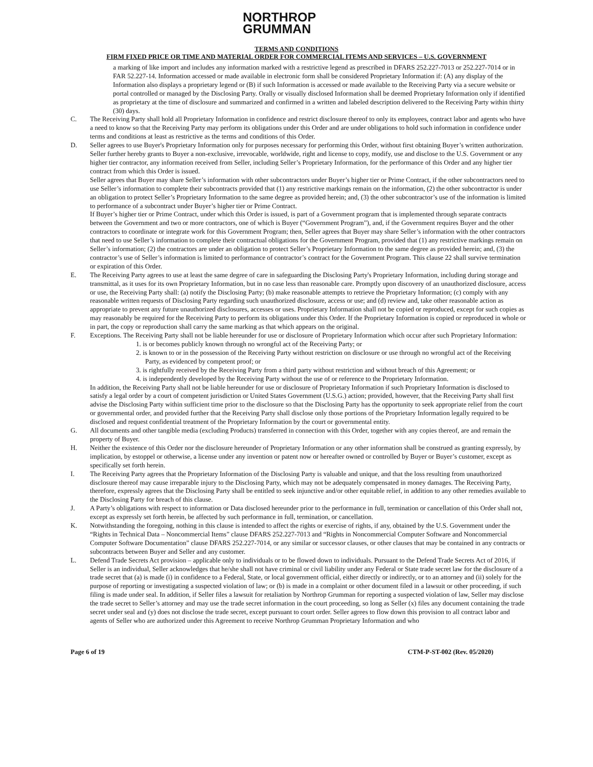NORTHROP
GRUMMAN
TERMS AND CONDITIONS
FIRM FIXED PRICE OR TIME AND MATERIAL ORDER FOR COMMERCIAL ITEMS AND SERVICES – U.S. GOVERNMENT
a marking of like import and includes any information marked with a restrictive legend as prescribed in DFARS 252.227-7013 or 252.227-7014 or in FAR 52.227-14. Information accessed or made available in electronic form shall be considered Proprietary Information if: (A) any display of the Information also displays a proprietary legend or (B) if such Information is accessed or made available to the Receiving Party via a secure website or portal controlled or managed by the Disclosing Party. Orally or visually disclosed Information shall be deemed Proprietary Information only if identified as proprietary at the time of disclosure and summarized and confirmed in a written and labeled description delivered to the Receiving Party within thirty (30) days.
C. The Receiving Party shall hold all Proprietary Information in confidence and restrict disclosure thereof to only its employees, contract labor and agents who have a need to know so that the Receiving Party may perform its obligations under this Order and are under obligations to hold such information in confidence under terms and conditions at least as restrictive as the terms and conditions of this Order.
D. Seller agrees to use Buyer's Proprietary Information only for purposes necessary for performing this Order, without first obtaining Buyer’s written authorization. Seller further hereby grants to Buyer a non-exclusive, irrevocable, worldwide, right and license to copy, modify, use and disclose to the U.S. Government or any higher tier contractor, any information received from Seller, including Seller’s Proprietary Information, for the performance of this Order and any higher tier contract from which this Order is issued.
Seller agrees that Buyer may share Seller’s information with other subcontractors under Buyer’s higher tier or Prime Contract, if the other subcontractors need to use Seller’s information to complete their subcontracts provided that (1) any restrictive markings remain on the information, (2) the other subcontractor is under an obligation to protect Seller’s Proprietary Information to the same degree as provided herein; and, (3) the other subcontractor’s use of the information is limited to performance of a subcontract under Buyer’s higher tier or Prime Contract.
If Buyer’s higher tier or Prime Contract, under which this Order is issued, is part of a Government program that is implemented through separate contracts between the Government and two or more contractors, one of which is Buyer (“Government Program”), and, if the Government requires Buyer and the other contractors to coordinate or integrate work for this Government Program; then, Seller agrees that Buyer may share Seller’s information with the other contractors that need to use Seller’s information to complete their contractual obligations for the Government Program, provided that (1) any restrictive markings remain on Seller’s information; (2) the contractors are under an obligation to protect Seller’s Proprietary Information to the same degree as provided herein; and, (3) the contractor’s use of Seller’s information is limited to performance of contractor’s contract for the Government Program. This clause 22 shall survive termination or expiration of this Order.
E. The Receiving Party agrees to use at least the same degree of care in safeguarding the Disclosing Party's Proprietary Information, including during storage and transmittal, as it uses for its own Proprietary Information, but in no case less than reasonable care. Promptly upon discovery of an unauthorized disclosure, access or use, the Receiving Party shall: (a) notify the Disclosing Party; (b) make reasonable attempts to retrieve the Proprietary Information; (c) comply with any reasonable written requests of Disclosing Party regarding such unauthorized disclosure, access or use; and (d) review and, take other reasonable action as appropriate to prevent any future unauthorized disclosures, accesses or uses. Proprietary Information shall not be copied or reproduced, except for such copies as may reasonably be required for the Receiving Party to perform its obligations under this Order. If the Proprietary Information is copied or reproduced in whole or in part, the copy or reproduction shall carry the same marking as that which appears on the original.
F. Exceptions. The Receiving Party shall not be liable hereunder for use or disclosure of Proprietary Information which occur after such Proprietary Information:
1. is or becomes publicly known through no wrongful act of the Receiving Party; or
2. is known to or in the possession of the Receiving Party without restriction on disclosure or use through no wrongful act of the Receiving Party, as evidenced by competent proof; or
3. is rightfully received by the Receiving Party from a third party without restriction and without breach of this Agreement; or
4. is independently developed by the Receiving Party without the use of or reference to the Proprietary Information.
In addition, the Receiving Party shall not be liable hereunder for use or disclosure of Proprietary Information if such Proprietary Information is disclosed to satisfy a legal order by a court of competent jurisdiction or United States Government (U.S.G.) action; provided, however, that the Receiving Party shall first advise the Disclosing Party within sufficient time prior to the disclosure so that the Disclosing Party has the opportunity to seek appropriate relief from the court or governmental order, and provided further that the Receiving Party shall disclose only those portions of the Proprietary Information legally required to be disclosed and request confidential treatment of the Proprietary Information by the court or governmental entity.
G. All documents and other tangible media (excluding Products) transferred in connection with this Order, together with any copies thereof, are and remain the property of Buyer.
H. Neither the existence of this Order nor the disclosure hereunder of Proprietary Information or any other information shall be construed as granting expressly, by implication, by estoppel or otherwise, a license under any invention or patent now or hereafter owned or controlled by Buyer or Buyer’s customer, except as specifically set forth herein.
I. The Receiving Party agrees that the Proprietary Information of the Disclosing Party is valuable and unique, and that the loss resulting from unauthorized disclosure thereof may cause irreparable injury to the Disclosing Party, which may not be adequately compensated in money damages. The Receiving Party, therefore, expressly agrees that the Disclosing Party shall be entitled to seek injunctive and/or other equitable relief, in addition to any other remedies available to the Disclosing Party for breach of this clause.
J. A Party’s obligations with respect to information or Data disclosed hereunder prior to the performance in full, termination or cancellation of this Order shall not, except as expressly set forth herein, be affected by such performance in full, termination, or cancellation.
K. Notwithstanding the foregoing, nothing in this clause is intended to affect the rights or exercise of rights, if any, obtained by the U.S. Government under the “Rights in Technical Data – Noncommercial Items” clause DFARS 252.227-7013 and “Rights in Noncommercial Computer Software and Noncommercial Computer Software Documentation” clause DFARS 252.227-7014, or any similar or successor clauses, or other clauses that may be contained in any contracts or subcontracts between Buyer and Seller and any customer.
L. Defend Trade Secrets Act provision – applicable only to individuals or to be flowed down to individuals. Pursuant to the Defend Trade Secrets Act of 2016, if Seller is an individual, Seller acknowledges that he/she shall not have criminal or civil liability under any Federal or State trade secret law for the disclosure of a trade secret that (a) is made (i) in confidence to a Federal, State, or local government official, either directly or indirectly, or to an attorney and (ii) solely for the purpose of reporting or investigating a suspected violation of law; or (b) is made in a complaint or other document filed in a lawsuit or other proceeding, if such filing is made under seal. In addition, if Seller files a lawsuit for retaliation by Northrop Grumman for reporting a suspected violation of law, Seller may disclose the trade secret to Seller’s attorney and may use the trade secret information in the court proceeding, so long as Seller (x) files any document containing the trade secret under seal and (y) does not disclose the trade secret, except pursuant to court order. Seller agrees to flow down this provision to all contract labor and agents of Seller who are authorized under this Agreement to receive Northrop Grumman Proprietary Information and who
Page 6 of 19 CTM-P-ST-002 (Rev. 05/2020)